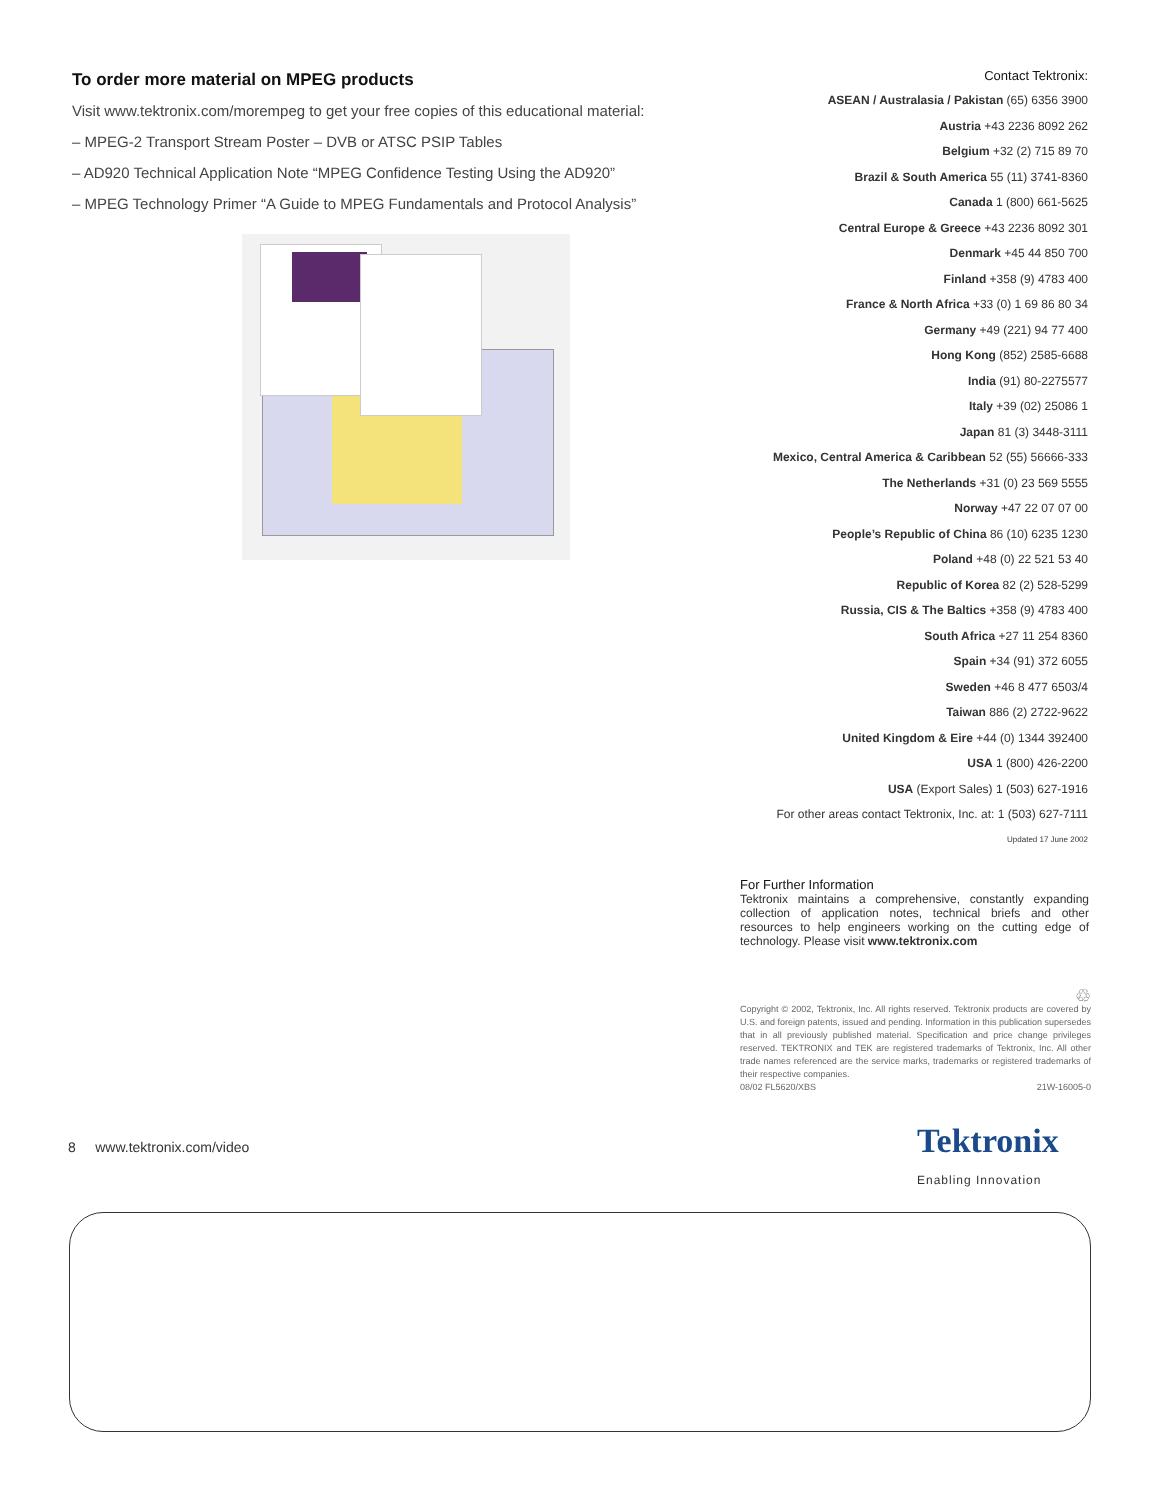To order more material on MPEG products
Visit www.tektronix.com/morempeg to get your free copies of this educational material:
– MPEG-2 Transport Stream Poster – DVB or ATSC PSIP Tables
– AD920 Technical Application Note “MPEG Confidence Testing Using the AD920”
– MPEG Technology Primer “A Guide to MPEG Fundamentals and Protocol Analysis”
Contact Tektronix:
ASEAN / Australasia / Pakistan (65) 6356 3900
Austria +43 2236 8092 262
Belgium +32 (2) 715 89 70
Brazil & South America 55 (11) 3741-8360
Canada 1 (800) 661-5625
Central Europe & Greece +43 2236 8092 301
Denmark +45 44 850 700
Finland +358 (9) 4783 400
France & North Africa +33 (0) 1 69 86 80 34
Germany +49 (221) 94 77 400
Hong Kong (852) 2585-6688
India (91) 80-2275577
Italy +39 (02) 25086 1
Japan 81 (3) 3448-3111
Mexico, Central America & Caribbean 52 (55) 56666-333
The Netherlands +31 (0) 23 569 5555
Norway +47 22 07 07 00
People’s Republic of China 86 (10) 6235 1230
Poland +48 (0) 22 521 53 40
Republic of Korea 82 (2) 528-5299
Russia, CIS & The Baltics +358 (9) 4783 400
South Africa +27 11 254 8360
Spain +34 (91) 372 6055
Sweden +46 8 477 6503/4
Taiwan 886 (2) 2722-9622
United Kingdom & Eire +44 (0) 1344 392400
USA 1 (800) 426-2200
USA (Export Sales) 1 (503) 627-1916
For other areas contact Tektronix, Inc. at: 1 (503) 627-7111
Updated 17 June 2002
For Further Information
Tektronix maintains a comprehensive, constantly expanding collection of application notes, technical briefs and other resources to help engineers working on the cutting edge of technology. Please visit www.tektronix.com
♲
Copyright © 2002, Tektronix, Inc. All rights reserved. Tektronix products are covered by U.S. and foreign patents, issued and pending. Information in this publication supersedes that in all previously published material. Specification and price change privileges reserved. TEKTRONIX and TEK are registered trademarks of Tektronix, Inc. All other trade names referenced are the service marks, trademarks or registered trademarks of their respective companies.
08/02 FL5620/XBS 21W-16005-0
8 www.tektronix.com/video Tektronix
Enabling Innovation